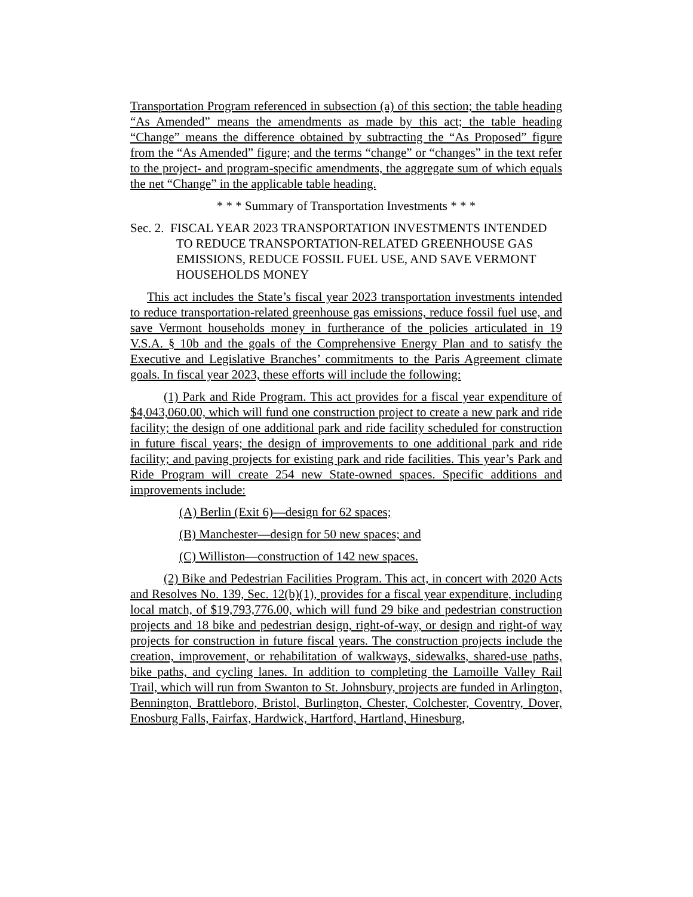Transportation Program referenced in subsection (a) of this section; the table heading “As Amended” means the amendments as made by this act; the table heading “Change” means the difference obtained by subtracting the “As Proposed” figure from the “As Amended” figure; and the terms “change” or “changes” in the text refer to the project- and program-specific amendments, the aggregate sum of which equals the net “Change” in the applicable table heading.
* * * Summary of Transportation Investments * * *
Sec. 2. FISCAL YEAR 2023 TRANSPORTATION INVESTMENTS INTENDED TO REDUCE TRANSPORTATION-RELATED GREENHOUSE GAS EMISSIONS, REDUCE FOSSIL FUEL USE, AND SAVE VERMONT HOUSEHOLDS MONEY
This act includes the State’s fiscal year 2023 transportation investments intended to reduce transportation-related greenhouse gas emissions, reduce fossil fuel use, and save Vermont households money in furtherance of the policies articulated in 19 V.S.A. § 10b and the goals of the Comprehensive Energy Plan and to satisfy the Executive and Legislative Branches’ commitments to the Paris Agreement climate goals. In fiscal year 2023, these efforts will include the following:
(1) Park and Ride Program. This act provides for a fiscal year expenditure of $4,043,060.00, which will fund one construction project to create a new park and ride facility; the design of one additional park and ride facility scheduled for construction in future fiscal years; the design of improvements to one additional park and ride facility; and paving projects for existing park and ride facilities. This year’s Park and Ride Program will create 254 new State-owned spaces. Specific additions and improvements include:
(A) Berlin (Exit 6)—design for 62 spaces;
(B) Manchester—design for 50 new spaces; and
(C) Williston—construction of 142 new spaces.
(2) Bike and Pedestrian Facilities Program. This act, in concert with 2020 Acts and Resolves No. 139, Sec. 12(b)(1), provides for a fiscal year expenditure, including local match, of $19,793,776.00, which will fund 29 bike and pedestrian construction projects and 18 bike and pedestrian design, right-of-way, or design and right-of way projects for construction in future fiscal years. The construction projects include the creation, improvement, or rehabilitation of walkways, sidewalks, shared-use paths, bike paths, and cycling lanes. In addition to completing the Lamoille Valley Rail Trail, which will run from Swanton to St. Johnsbury, projects are funded in Arlington, Bennington, Brattleboro, Bristol, Burlington, Chester, Colchester, Coventry, Dover, Enosburg Falls, Fairfax, Hardwick, Hartford, Hartland, Hinesburg,